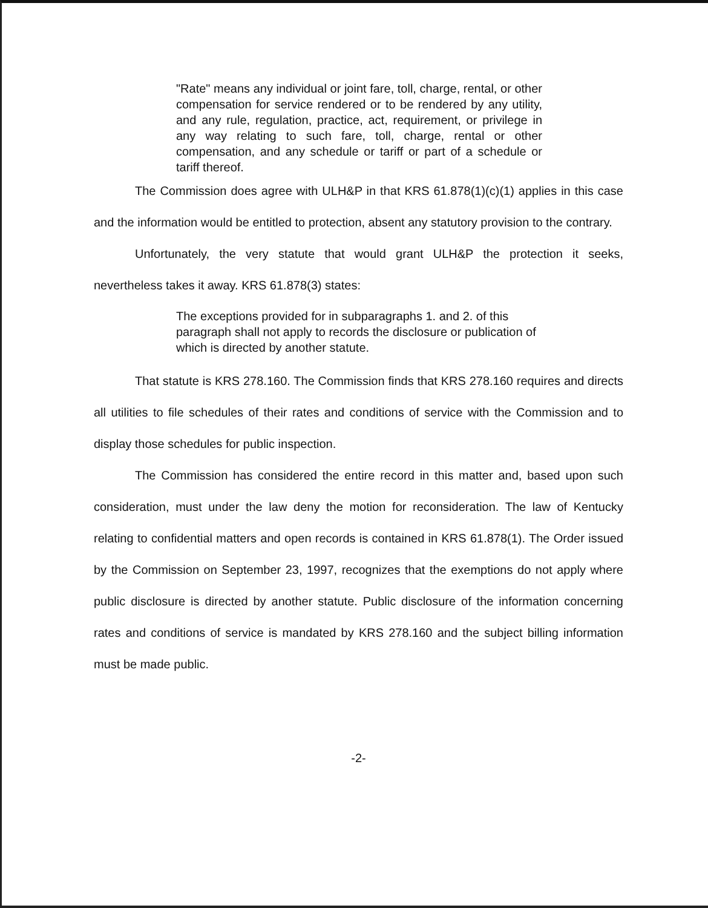"Rate" means any individual or joint fare, toll, charge, rental, or other compensation for service rendered or to be rendered by any utility, and any rule, regulation, practice, act, requirement, or privilege in any way relating to such fare, toll, charge, rental or other compensation, and any schedule or tariff or part of a schedule or tariff thereof.
The Commission does agree with ULH&P in that KRS 61.878(1)(c)(1) applies in this case and the information would be entitled to protection, absent any statutory provision to the contrary.
Unfortunately, the very statute that would grant ULH&P the protection it seeks, nevertheless takes it away. KRS 61.878(3) states:
The exceptions provided for in subparagraphs 1. and 2. of this paragraph shall not apply to records the disclosure or publication of which is directed by another statute.
That statute is KRS 278.160. The Commission finds that KRS 278.160 requires and directs all utilities to file schedules of their rates and conditions of service with the Commission and to display those schedules for public inspection.
The Commission has considered the entire record in this matter and, based upon such consideration, must under the law deny the motion for reconsideration. The law of Kentucky relating to confidential matters and open records is contained in KRS 61.878(1). The Order issued by the Commission on September 23, 1997, recognizes that the exemptions do not apply where public disclosure is directed by another statute. Public disclosure of the information concerning rates and conditions of service is mandated by KRS 278.160 and the subject billing information must be made public.
-2-